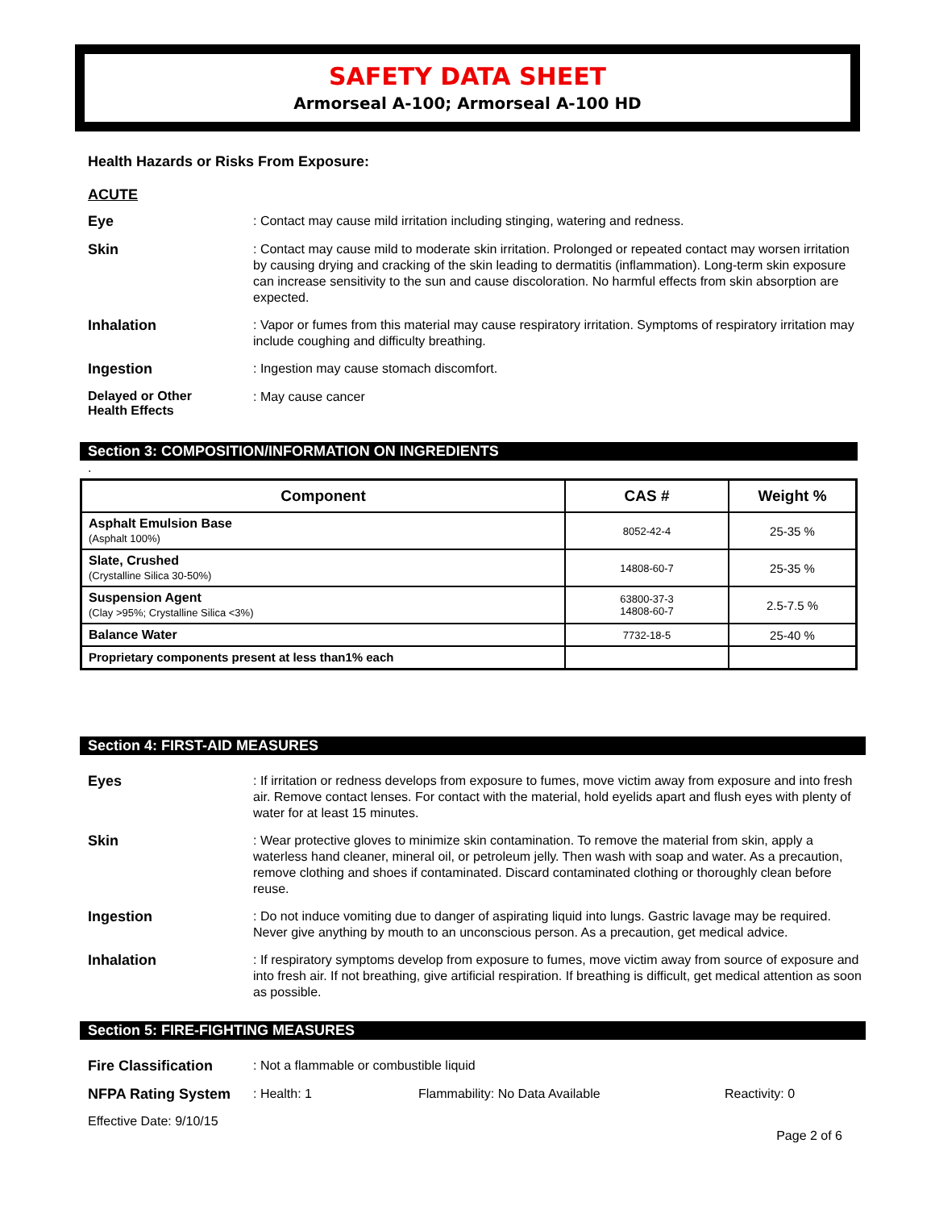SAFETY DATA SHEET
Armorseal A-100; Armorseal A-100 HD
Health Hazards or Risks From Exposure:
ACUTE
Eye
: Contact may cause mild irritation including stinging, watering and redness.
Skin
: Contact may cause mild to moderate skin irritation. Prolonged or repeated contact may worsen irritation by causing drying and cracking of the skin leading to dermatitis (inflammation). Long-term skin exposure can increase sensitivity to the sun and cause discoloration. No harmful effects from skin absorption are expected.
Inhalation
: Vapor or fumes from this material may cause respiratory irritation. Symptoms of respiratory irritation may include coughing and difficulty breathing.
Ingestion
: Ingestion may cause stomach discomfort.
Delayed or Other
Health Effects
: May cause cancer
Section 3: COMPOSITION/INFORMATION ON INGREDIENTS
.
| Component | CAS # | Weight % |
| --- | --- | --- |
| Asphalt Emulsion Base (Asphalt 100%) | 8052-42-4 | 25-35 % |
| Slate, Crushed (Crystalline Silica 30-50%) | 14808-60-7 | 25-35 % |
| Suspension Agent (Clay >95%; Crystalline Silica <3%) | 63800-37-3 14808-60-7 | 2.5-7.5 % |
| Balance Water | 7732-18-5 | 25-40 % |
| Proprietary components present at less than1% each | | |
Section 4: FIRST-AID MEASURES
Eyes
: If irritation or redness develops from exposure to fumes, move victim away from exposure and into fresh air. Remove contact lenses. For contact with the material, hold eyelids apart and flush eyes with plenty of water for at least 15 minutes.
Skin
: Wear protective gloves to minimize skin contamination. To remove the material from skin, apply a waterless hand cleaner, mineral oil, or petroleum jelly. Then wash with soap and water. As a precaution, remove clothing and shoes if contaminated. Discard contaminated clothing or thoroughly clean before reuse.
Ingestion
: Do not induce vomiting due to danger of aspirating liquid into lungs. Gastric lavage may be required. Never give anything by mouth to an unconscious person. As a precaution, get medical advice.
Inhalation
: If respiratory symptoms develop from exposure to fumes, move victim away from source of exposure and into fresh air. If not breathing, give artificial respiration. If breathing is difficult, get medical attention as soon as possible.
Section 5: FIRE-FIGHTING MEASURES
Fire Classification
: Not a flammable or combustible liquid
NFPA Rating System
: Health: 1 Flammability: No Data Available Reactivity: 0
Effective Date: 9/10/15
Page 2 of 6